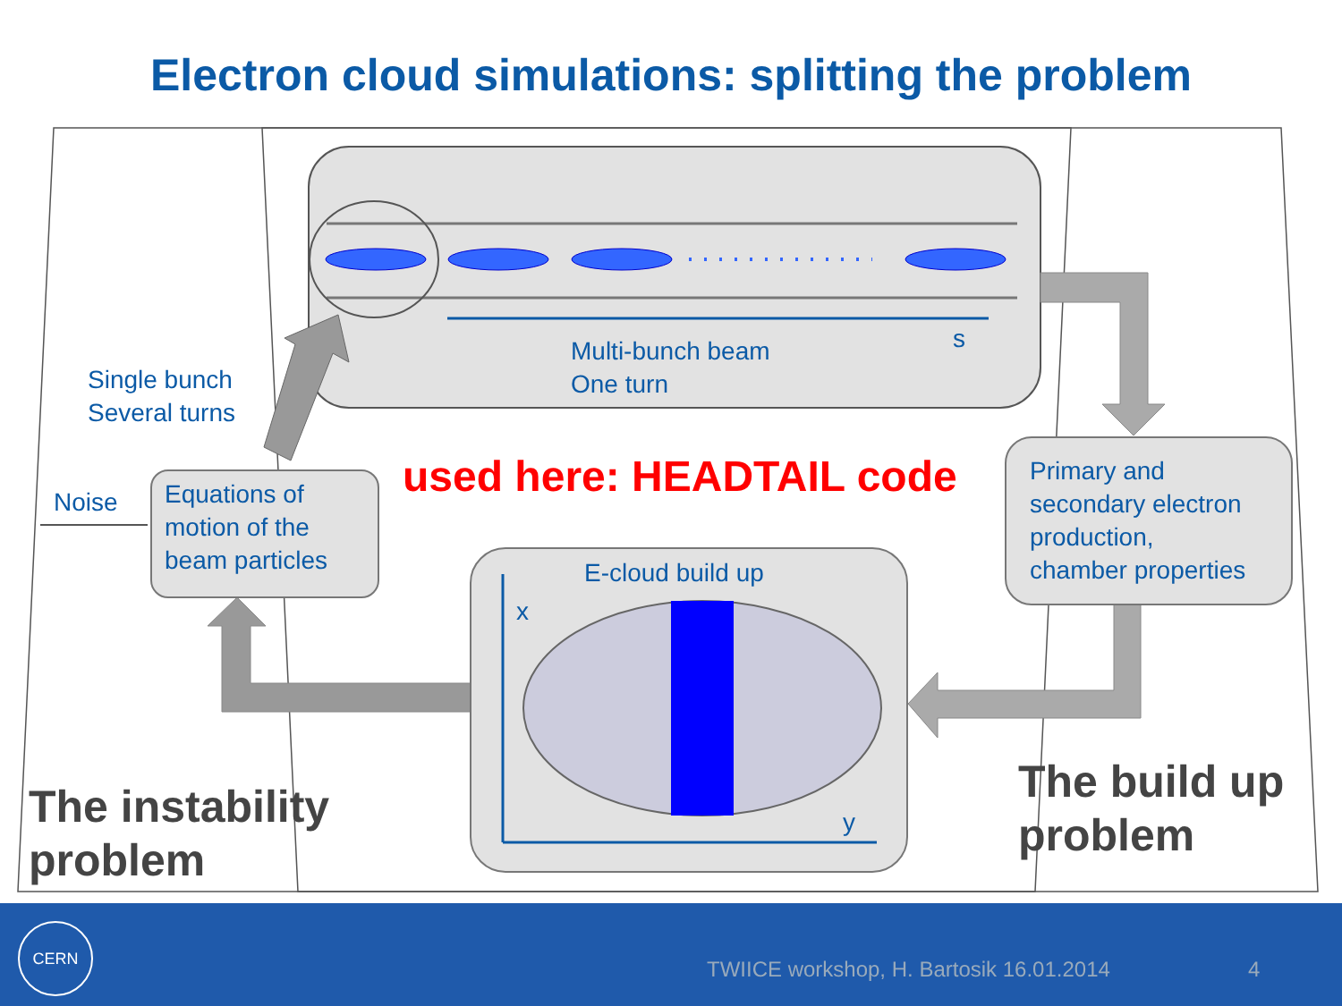Electron cloud simulations: splitting the problem
Single bunch
Several turns
Multi-bunch beam
One turn
s
Noise
Equations of
motion of the
beam particles
used here: HEADTAIL code
Primary and
secondary electron
production,
chamber properties
E-cloud build up
x
y
The instability
problem
The build up
problem
CERN
TWIICE workshop, H. Bartosik 16.01.2014
4